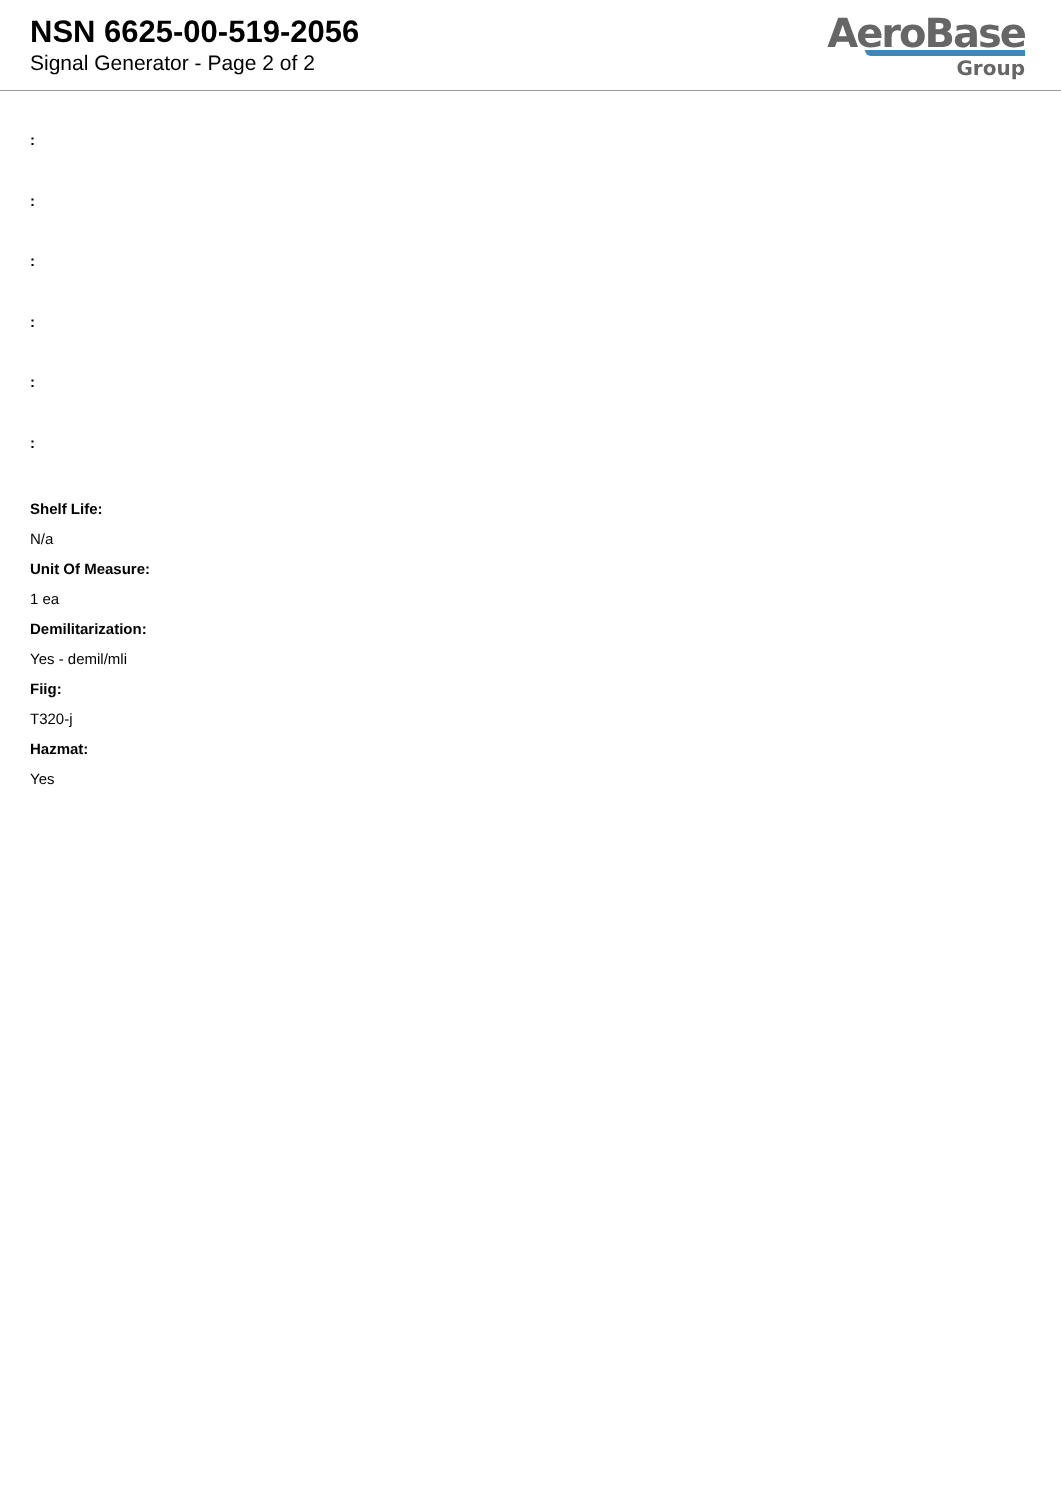NSN 6625-00-519-2056
Signal Generator - Page 2 of 2
AeroBase
Group
:
:
:
:
:
:
Shelf Life:
N/a
Unit Of Measure:
1 ea
Demilitarization:
Yes - demil/mli
Fiig:
T320-j
Hazmat:
Yes